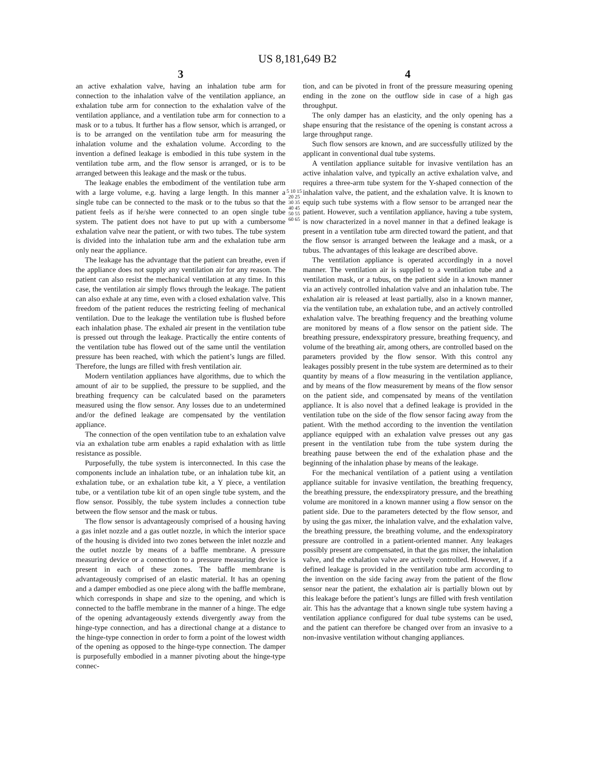US 8,181,649 B2
3
an active exhalation valve, having an inhalation tube arm for connection to the inhalation valve of the ventilation appliance, an exhalation tube arm for connection to the exhalation valve of the ventilation appliance, and a ventilation tube arm for connection to a mask or to a tubus. It further has a flow sensor, which is arranged, or is to be arranged on the ventilation tube arm for measuring the inhalation volume and the exhalation volume. According to the invention a defined leakage is embodied in this tube system in the ventilation tube arm, and the flow sensor is arranged, or is to be arranged between this leakage and the mask or the tubus.
The leakage enables the embodiment of the ventilation tube arm with a large volume, e.g. having a large length. In this manner a single tube can be connected to the mask or to the tubus so that the patient feels as if he/she were connected to an open single tube system. The patient does not have to put up with a cumbersome exhalation valve near the patient, or with two tubes. The tube system is divided into the inhalation tube arm and the exhalation tube arm only near the appliance.
The leakage has the advantage that the patient can breathe, even if the appliance does not supply any ventilation air for any reason. The patient can also resist the mechanical ventilation at any time. In this case, the ventilation air simply flows through the leakage. The patient can also exhale at any time, even with a closed exhalation valve. This freedom of the patient reduces the restricting feeling of mechanical ventilation. Due to the leakage the ventilation tube is flushed before each inhalation phase. The exhaled air present in the ventilation tube is pressed out through the leakage. Practically the entire contents of the ventilation tube has flowed out of the same until the ventilation pressure has been reached, with which the patient’s lungs are filled. Therefore, the lungs are filled with fresh ventilation air.
Modern ventilation appliances have algorithms, due to which the amount of air to be supplied, the pressure to be supplied, and the breathing frequency can be calculated based on the parameters measured using the flow sensor. Any losses due to an undetermined and/or the defined leakage are compensated by the ventilation appliance.
The connection of the open ventilation tube to an exhalation valve via an exhalation tube arm enables a rapid exhalation with as little resistance as possible.
Purposefully, the tube system is interconnected. In this case the components include an inhalation tube, or an inhalation tube kit, an exhalation tube, or an exhalation tube kit, a Y piece, a ventilation tube, or a ventilation tube kit of an open single tube system, and the flow sensor. Possibly, the tube system includes a connection tube between the flow sensor and the mask or tubus.
The flow sensor is advantageously comprised of a housing having a gas inlet nozzle and a gas outlet nozzle, in which the interior space of the housing is divided into two zones between the inlet nozzle and the outlet nozzle by means of a baffle membrane. A pressure measuring device or a connection to a pressure measuring device is present in each of these zones. The baffle membrane is advantageously comprised of an elastic material. It has an opening and a damper embodied as one piece along with the baffle membrane, which corresponds in shape and size to the opening, and which is connected to the baffle membrane in the manner of a hinge. The edge of the opening advantageously extends divergently away from the hinge-type connection, and has a directional change at a distance to the hinge-type connection in order to form a point of the lowest width of the opening as opposed to the hinge-type connection. The damper is purposefully embodied in a manner pivoting about the hinge-type connec-
5 10 15 20 25 30 35 40 45 50 55 60 65
4
tion, and can be pivoted in front of the pressure measuring opening ending in the zone on the outflow side in case of a high gas throughput.
The only damper has an elasticity, and the only opening has a shape ensuring that the resistance of the opening is constant across a large throughput range.
Such flow sensors are known, and are successfully utilized by the applicant in conventional dual tube systems.
A ventilation appliance suitable for invasive ventilation has an active inhalation valve, and typically an active exhalation valve, and requires a three-arm tube system for the Y-shaped connection of the inhalation valve, the patient, and the exhalation valve. It is known to equip such tube systems with a flow sensor to be arranged near the patient. However, such a ventilation appliance, having a tube system, is now characterized in a novel manner in that a defined leakage is present in a ventilation tube arm directed toward the patient, and that the flow sensor is arranged between the leakage and a mask, or a tubus. The advantages of this leakage are described above.
The ventilation appliance is operated accordingly in a novel manner. The ventilation air is supplied to a ventilation tube and a ventilation mask, or a tubus, on the patient side in a known manner via an actively controlled inhalation valve and an inhalation tube. The exhalation air is released at least partially, also in a known manner, via the ventilation tube, an exhalation tube, and an actively controlled exhalation valve. The breathing frequency and the breathing volume are monitored by means of a flow sensor on the patient side. The breathing pressure, endexspiratory pressure, breathing frequency, and volume of the breathing air, among others, are controlled based on the parameters provided by the flow sensor. With this control any leakages possibly present in the tube system are determined as to their quantity by means of a flow measuring in the ventilation appliance, and by means of the flow measurement by means of the flow sensor on the patient side, and compensated by means of the ventilation appliance. It is also novel that a defined leakage is provided in the ventilation tube on the side of the flow sensor facing away from the patient. With the method according to the invention the ventilation appliance equipped with an exhalation valve presses out any gas present in the ventilation tube from the tube system during the breathing pause between the end of the exhalation phase and the beginning of the inhalation phase by means of the leakage.
For the mechanical ventilation of a patient using a ventilation appliance suitable for invasive ventilation, the breathing frequency, the breathing pressure, the endexspiratory pressure, and the breathing volume are monitored in a known manner using a flow sensor on the patient side. Due to the parameters detected by the flow sensor, and by using the gas mixer, the inhalation valve, and the exhalation valve, the breathing pressure, the breathing volume, and the endexspiratory pressure are controlled in a patient-oriented manner. Any leakages possibly present are compensated, in that the gas mixer, the inhalation valve, and the exhalation valve are actively controlled. However, if a defined leakage is provided in the ventilation tube arm according to the invention on the side facing away from the patient of the flow sensor near the patient, the exhalation air is partially blown out by this leakage before the patient’s lungs are filled with fresh ventilation air. This has the advantage that a known single tube system having a ventilation appliance configured for dual tube systems can be used, and the patient can therefore be changed over from an invasive to a non-invasive ventilation without changing appliances.